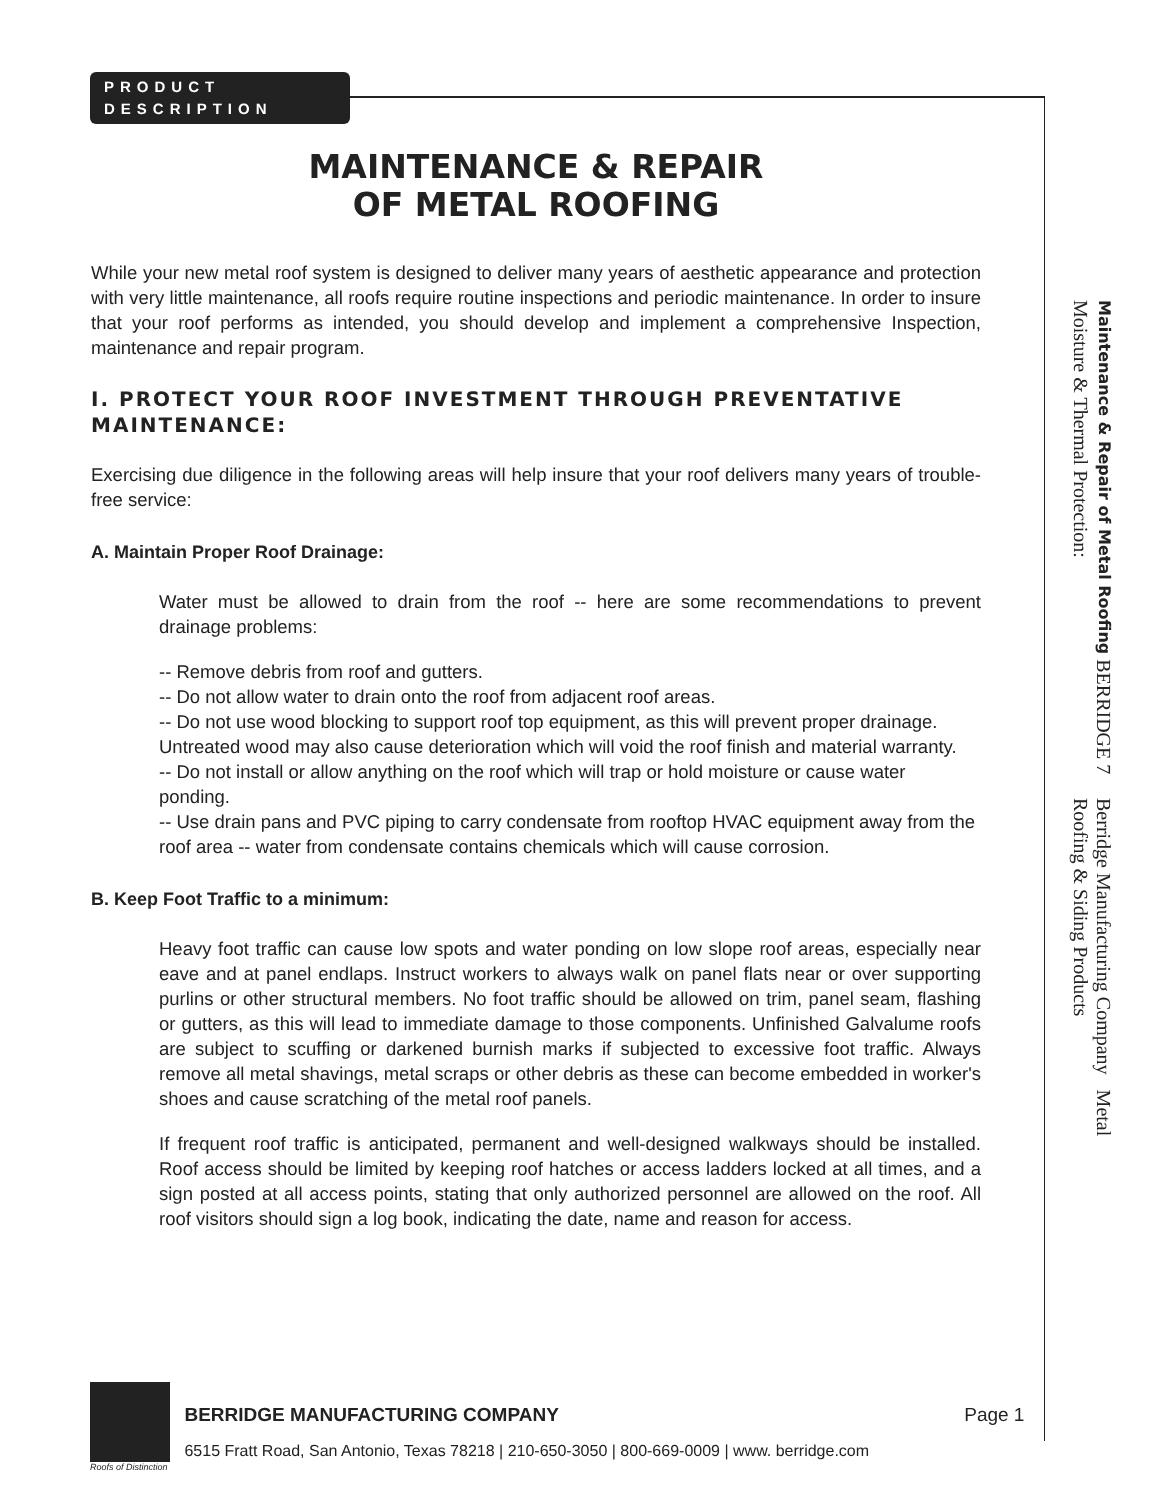PRODUCT
DESCRIPTION
MAINTENANCE & REPAIR
OF METAL ROOFING
While your new metal roof system is designed to deliver many years of aesthetic appearance and protection with very little maintenance, all roofs require routine inspections and periodic maintenance. In order to insure that your roof performs as intended, you should develop and implement a comprehensive Inspection, maintenance and repair program.
I. PROTECT YOUR ROOF INVESTMENT THROUGH PREVENTATIVE MAINTENANCE:
Exercising due diligence in the following areas will help insure that your roof delivers many years of trouble-free service:
A. Maintain Proper Roof Drainage:
Water must be allowed to drain from the roof -- here are some recommendations to prevent drainage problems:
-- Remove debris from roof and gutters.
-- Do not allow water to drain onto the roof from adjacent roof areas.
-- Do not use wood blocking to support roof top equipment, as this will prevent proper drainage. Untreated wood may also cause deterioration which will void the roof finish and material warranty.
-- Do not install or allow anything on the roof which will trap or hold moisture or cause water ponding.
-- Use drain pans and PVC piping to carry condensate from rooftop HVAC equipment away from the roof area -- water from condensate contains chemicals which will cause corrosion.
B. Keep Foot Traffic to a minimum:
Heavy foot traffic can cause low spots and water ponding on low slope roof areas, especially near eave and at panel endlaps. Instruct workers to always walk on panel flats near or over supporting purlins or other structural members. No foot traffic should be allowed on trim, panel seam, flashing or gutters, as this will lead to immediate damage to those components. Unfinished Galvalume roofs are subject to scuffing or darkened burnish marks if subjected to excessive foot traffic. Always remove all metal shavings, metal scraps or other debris as these can become embedded in worker's shoes and cause scratching of the metal roof panels.
If frequent roof traffic is anticipated, permanent and well-designed walkways should be installed. Roof access should be limited by keeping roof hatches or access ladders locked at all times, and a sign posted at all access points, stating that only authorized personnel are allowed on the roof. All roof visitors should sign a log book, indicating the date, name and reason for access.
Maintenance & Repair of Metal Roofing BERRIDGE 7 Moisture & Thermal Protection:
Berridge Manufacturing Company Metal Roofing & Siding Products
BERRIDGE MANUFACTURING COMPANY Page 1
6515 Fratt Road, San Antonio, Texas 78218 | 210-650-3050 | 800-669-0009 | www. berridge.com
Roofs of Distinction